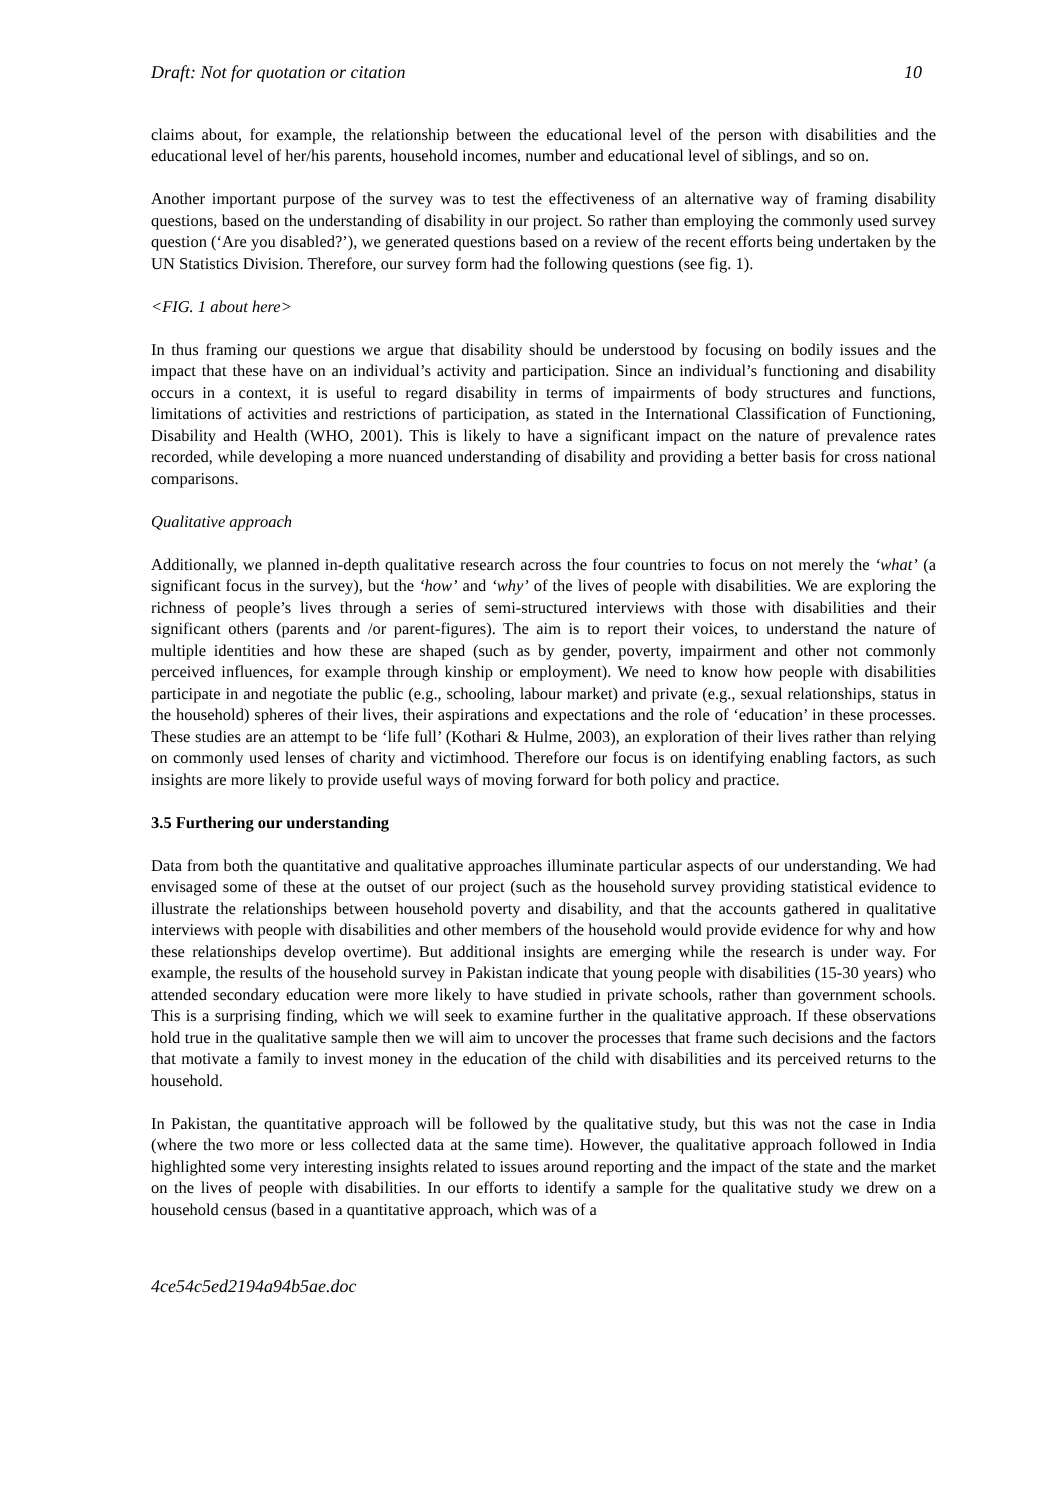Draft: Not for quotation or citation 10
claims about, for example, the relationship between the educational level of the person with disabilities and the educational level of her/his parents, household incomes, number and educational level of siblings, and so on.
Another important purpose of the survey was to test the effectiveness of an alternative way of framing disability questions, based on the understanding of disability in our project. So rather than employing the commonly used survey question (‘Are you disabled?’), we generated questions based on a review of the recent efforts being undertaken by the UN Statistics Division. Therefore, our survey form had the following questions (see fig. 1).
<FIG. 1 about here>
In thus framing our questions we argue that disability should be understood by focusing on bodily issues and the impact that these have on an individual’s activity and participation. Since an individual’s functioning and disability occurs in a context, it is useful to regard disability in terms of impairments of body structures and functions, limitations of activities and restrictions of participation, as stated in the International Classification of Functioning, Disability and Health (WHO, 2001). This is likely to have a significant impact on the nature of prevalence rates recorded, while developing a more nuanced understanding of disability and providing a better basis for cross national comparisons.
Qualitative approach
Additionally, we planned in-depth qualitative research across the four countries to focus on not merely the ‘what’ (a significant focus in the survey), but the ‘how’ and ‘why’ of the lives of people with disabilities. We are exploring the richness of people’s lives through a series of semi-structured interviews with those with disabilities and their significant others (parents and /or parent-figures). The aim is to report their voices, to understand the nature of multiple identities and how these are shaped (such as by gender, poverty, impairment and other not commonly perceived influences, for example through kinship or employment). We need to know how people with disabilities participate in and negotiate the public (e.g., schooling, labour market) and private (e.g., sexual relationships, status in the household) spheres of their lives, their aspirations and expectations and the role of ‘education’ in these processes. These studies are an attempt to be ‘life full’ (Kothari & Hulme, 2003), an exploration of their lives rather than relying on commonly used lenses of charity and victimhood. Therefore our focus is on identifying enabling factors, as such insights are more likely to provide useful ways of moving forward for both policy and practice.
3.5 Furthering our understanding
Data from both the quantitative and qualitative approaches illuminate particular aspects of our understanding. We had envisaged some of these at the outset of our project (such as the household survey providing statistical evidence to illustrate the relationships between household poverty and disability, and that the accounts gathered in qualitative interviews with people with disabilities and other members of the household would provide evidence for why and how these relationships develop overtime). But additional insights are emerging while the research is under way. For example, the results of the household survey in Pakistan indicate that young people with disabilities (15-30 years) who attended secondary education were more likely to have studied in private schools, rather than government schools. This is a surprising finding, which we will seek to examine further in the qualitative approach. If these observations hold true in the qualitative sample then we will aim to uncover the processes that frame such decisions and the factors that motivate a family to invest money in the education of the child with disabilities and its perceived returns to the household.
In Pakistan, the quantitative approach will be followed by the qualitative study, but this was not the case in India (where the two more or less collected data at the same time). However, the qualitative approach followed in India highlighted some very interesting insights related to issues around reporting and the impact of the state and the market on the lives of people with disabilities. In our efforts to identify a sample for the qualitative study we drew on a household census (based in a quantitative approach, which was of a
4ce54c5ed2194a94b5ae.doc